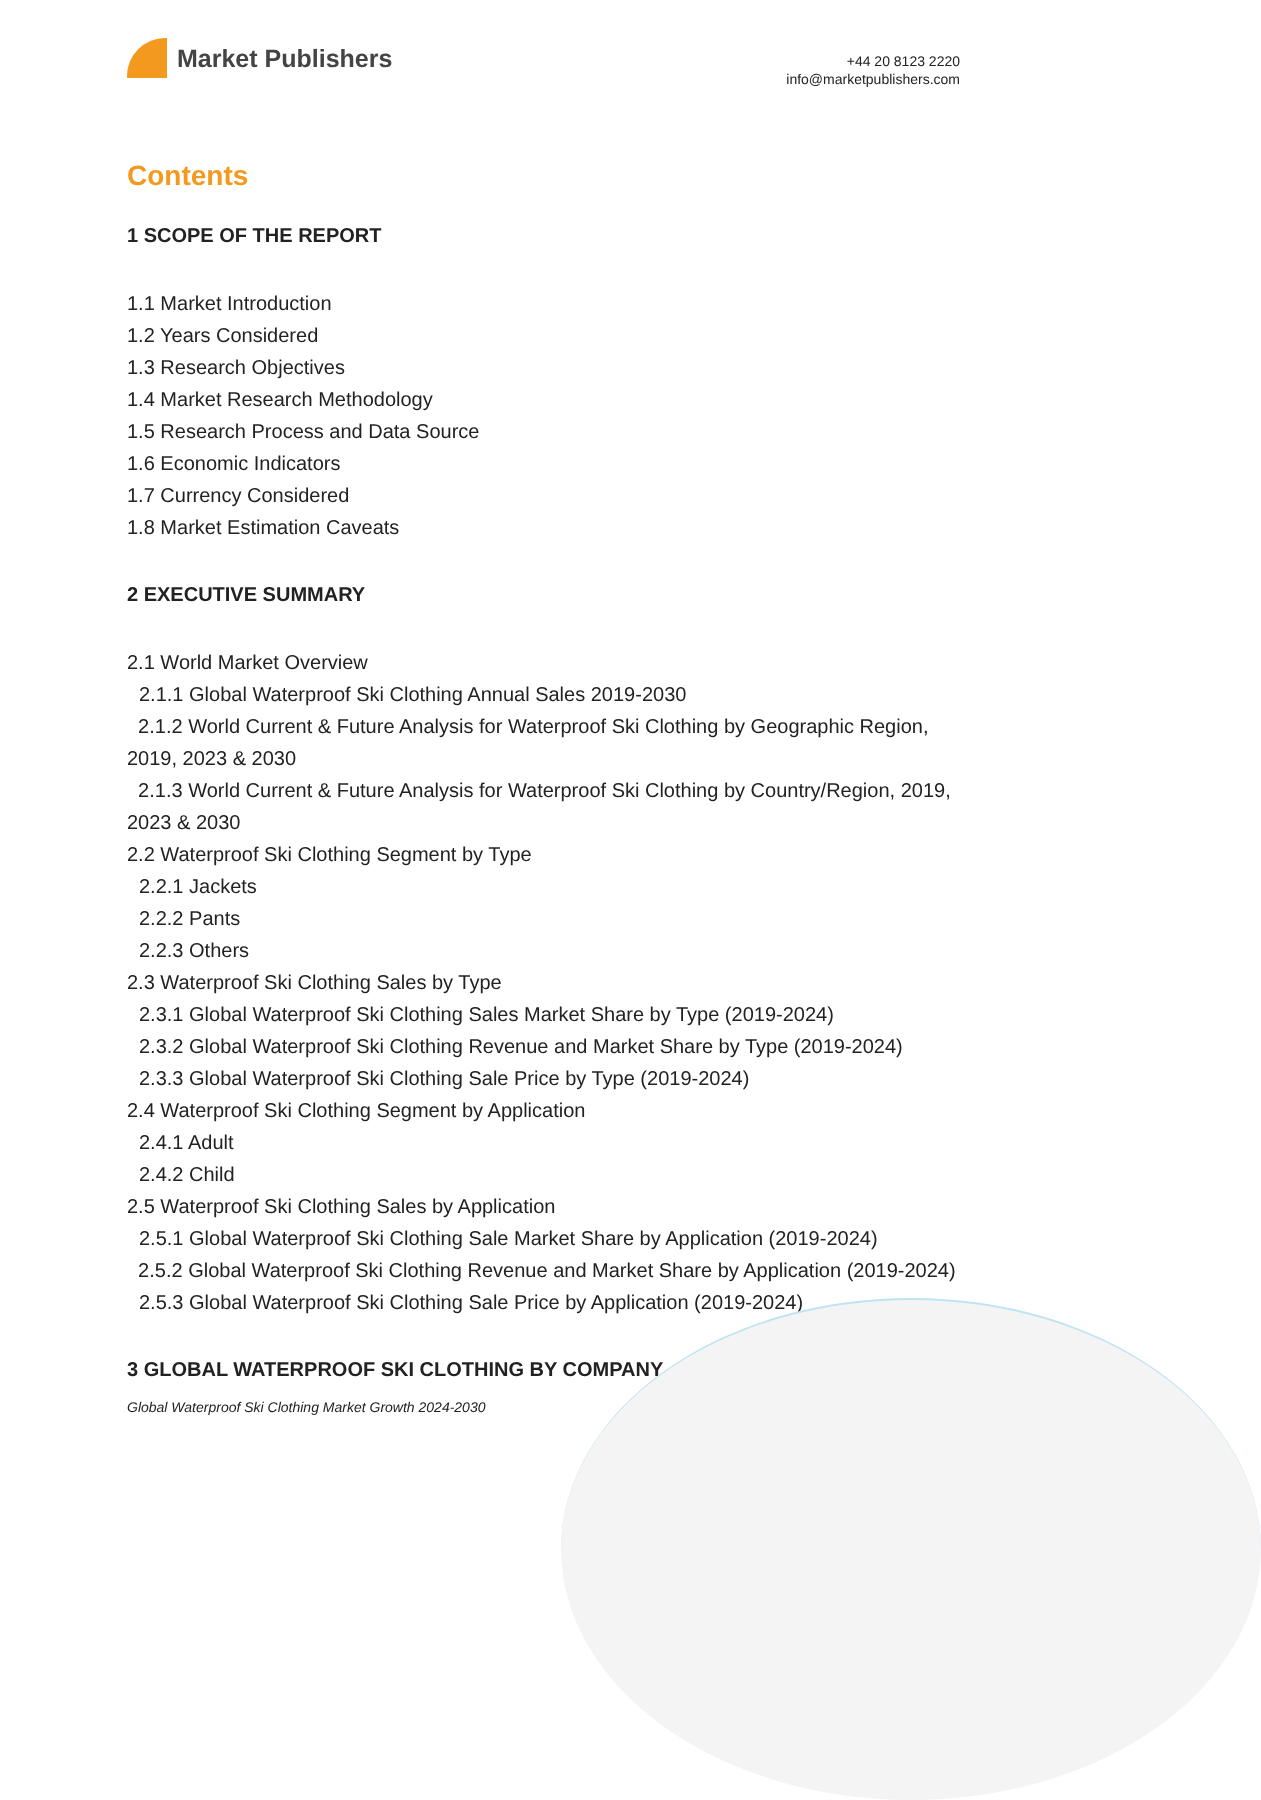Market Publishers
+44 20 8123 2220
info@marketpublishers.com
Contents
1 SCOPE OF THE REPORT
1.1 Market Introduction
1.2 Years Considered
1.3 Research Objectives
1.4 Market Research Methodology
1.5 Research Process and Data Source
1.6 Economic Indicators
1.7 Currency Considered
1.8 Market Estimation Caveats
2 EXECUTIVE SUMMARY
2.1 World Market Overview
2.1.1 Global Waterproof Ski Clothing Annual Sales 2019-2030
2.1.2 World Current & Future Analysis for Waterproof Ski Clothing by Geographic Region, 2019, 2023 & 2030
2.1.3 World Current & Future Analysis for Waterproof Ski Clothing by Country/Region, 2019, 2023 & 2030
2.2 Waterproof Ski Clothing Segment by Type
2.2.1 Jackets
2.2.2 Pants
2.2.3 Others
2.3 Waterproof Ski Clothing Sales by Type
2.3.1 Global Waterproof Ski Clothing Sales Market Share by Type (2019-2024)
2.3.2 Global Waterproof Ski Clothing Revenue and Market Share by Type (2019-2024)
2.3.3 Global Waterproof Ski Clothing Sale Price by Type (2019-2024)
2.4 Waterproof Ski Clothing Segment by Application
2.4.1 Adult
2.4.2 Child
2.5 Waterproof Ski Clothing Sales by Application
2.5.1 Global Waterproof Ski Clothing Sale Market Share by Application (2019-2024)
2.5.2 Global Waterproof Ski Clothing Revenue and Market Share by Application (2019-2024)
2.5.3 Global Waterproof Ski Clothing Sale Price by Application (2019-2024)
3 GLOBAL WATERPROOF SKI CLOTHING BY COMPANY
Global Waterproof Ski Clothing Market Growth 2024-2030